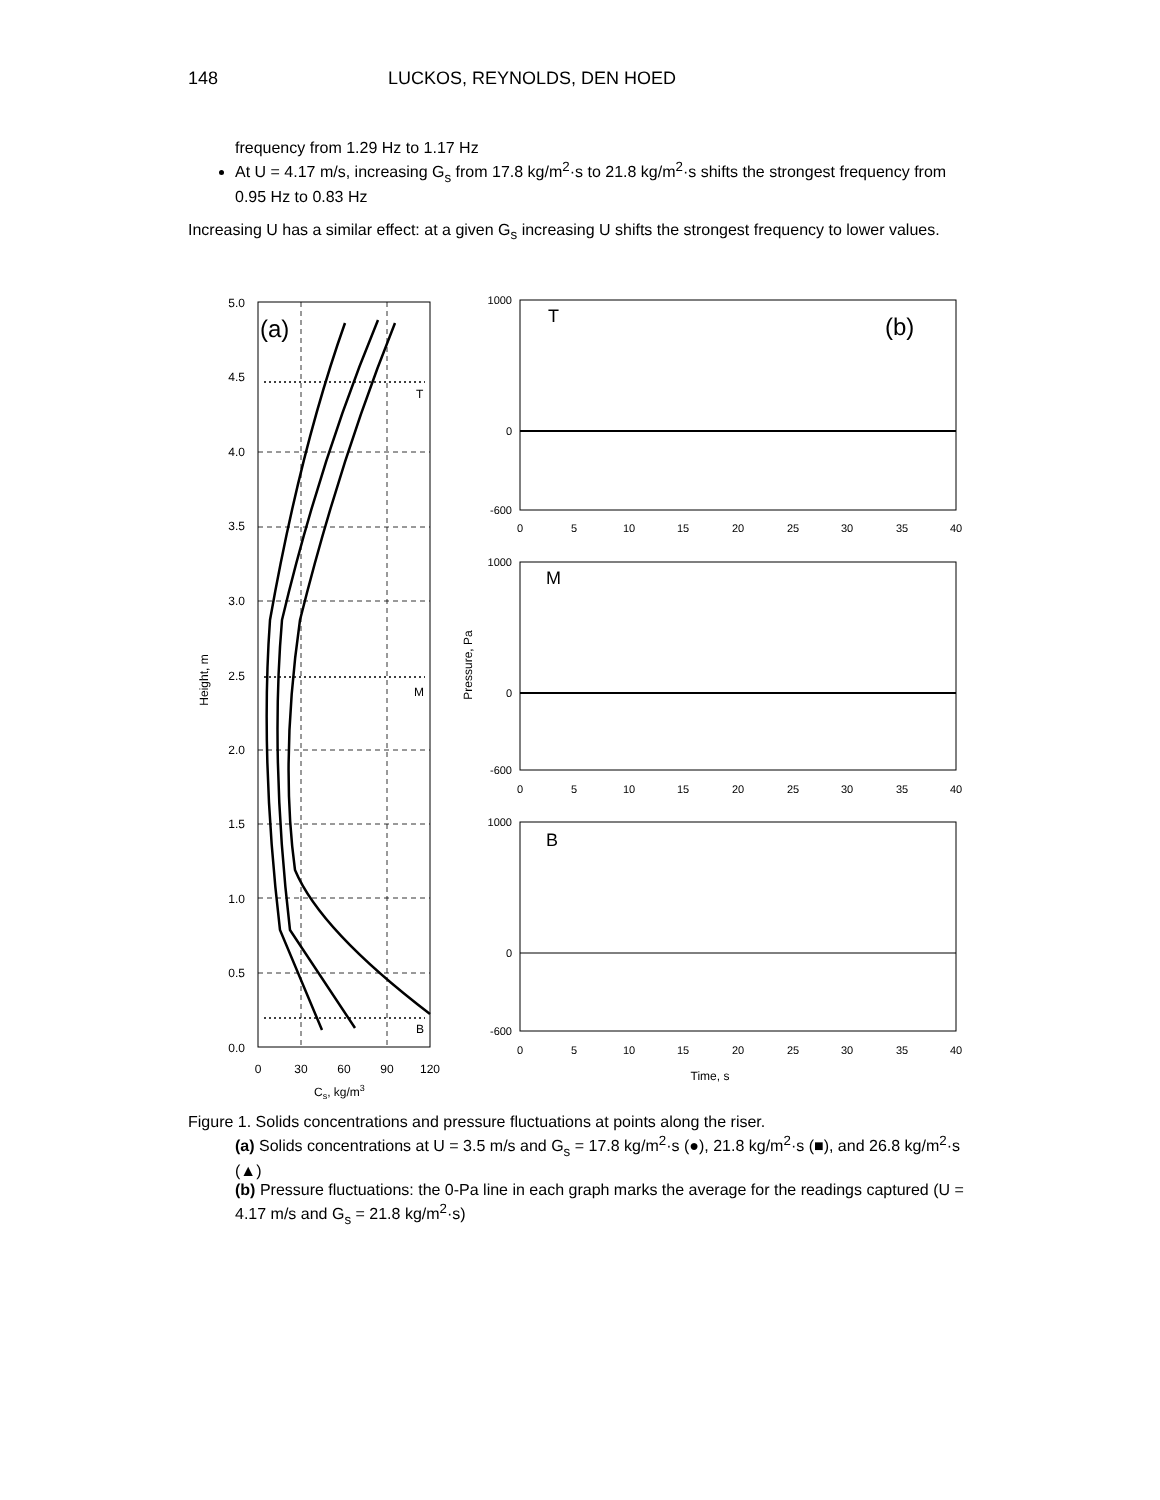148 LUCKOS, REYNOLDS, DEN HOED
frequency from 1.29 Hz to 1.17 Hz
At U = 4.17 m/s, increasing G<sub>s</sub> from 17.8 kg/m<sup>2</sup>·s to 21.8 kg/m<sup>2</sup>·s shifts the strongest frequency from 0.95 Hz to 0.83 Hz
Increasing U has a similar effect: at a given G<sub>s</sub> increasing U shifts the strongest frequency to lower values.
(a)
5.0
4.5
4.0
3.5
3.0
2.5
2.0
1.5
1.0
0.5
0.0
T
M
B
0
30
60
90
120
Cs, kg/m3
Height, m
T
(b)
M
B
1000
0
-600
1000
0
-600
1000
0
-600
0
5
10
15
20
25
30
35
40
0
5
10
15
20
25
30
35
40
0
5
10
15
20
25
30
35
40
Time, s
Pressure, Pa
Figure 1. Solids concentrations and pressure fluctuations at points along the riser.
(a) Solids concentrations at U = 3.5 m/s and G<sub>s</sub> = 17.8 kg/m<sup>2</sup>·s (●), 21.8 kg/m<sup>2</sup>·s (■), and 26.8 kg/m<sup>2</sup>·s (▲)
(b) Pressure fluctuations: the 0-Pa line in each graph marks the average for the readings captured (U = 4.17 m/s and G<sub>s</sub> = 21.8 kg/m<sup>2</sup>·s)